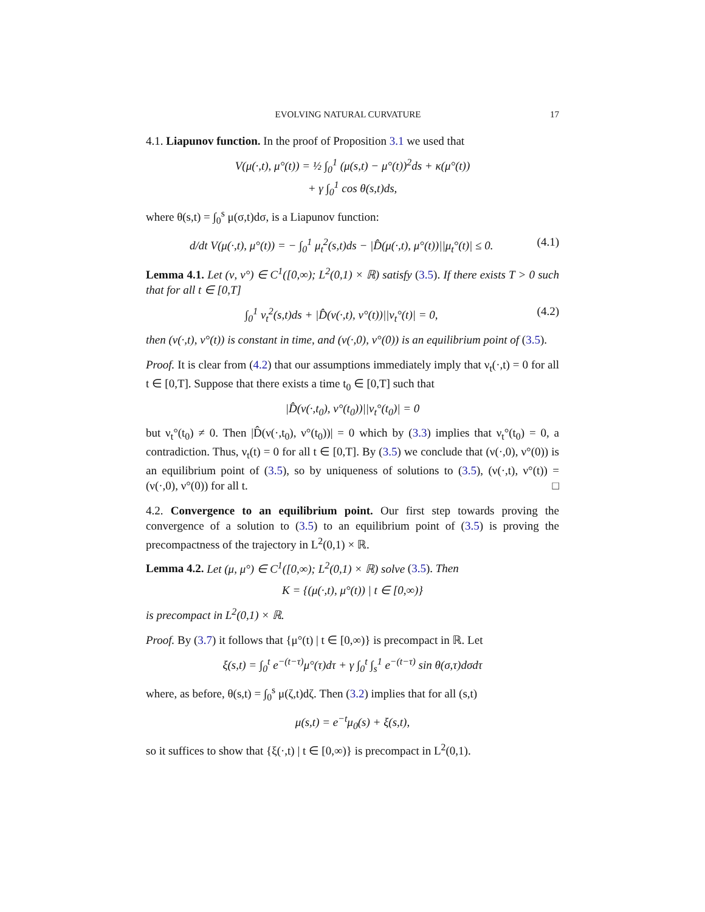EVOLVING NATURAL CURVATURE 17
4.1. Liapunov function. In the proof of Proposition 3.1 we used that
V(μ(·,t), μ°(t)) = ½ ∫<sub>0</sub><sup>1</sup> (μ(s,t) − μ°(t))<sup>2</sup>ds + κ(μ°(t))
+ γ ∫<sub>0</sub><sup>1</sup> cos θ(s,t)ds,
where θ(s,t) = ∫<sub>0</sub><sup>s</sup> μ(σ,t)dσ, is a Liapunov function:
d/dt V(μ(·,t), μ°(t)) = − ∫<sub>0</sub><sup>1</sup> μ<sub>t</sub><sup>2</sup>(s,t)ds − |D̂(μ(·,t), μ°(t))||μ<sub>t</sub>°(t)| ≤ 0.
(4.1)
Lemma 4.1. Let (ν, ν°) ∈ C<sup>1</sup>([0,∞); L<sup>2</sup>(0,1) × ℝ) satisfy (3.5). If there exists T > 0 such that for all t ∈ [0,T]
∫<sub>0</sub><sup>1</sup> ν<sub>t</sub><sup>2</sup>(s,t)ds + |D̂(ν(·,t), ν°(t))||ν<sub>t</sub>°(t)| = 0,
(4.2)
then (ν(·,t), ν°(t)) is constant in time, and (ν(·,0), ν°(0)) is an equilibrium point of (3.5).
Proof. It is clear from (4.2) that our assumptions immediately imply that ν<sub>t</sub>(·,t) = 0 for all t ∈ [0,T]. Suppose that there exists a time t<sub>0</sub> ∈ [0,T] such that
|D̂(ν(·,t<sub>0</sub>), ν°(t<sub>0</sub>))||ν<sub>t</sub>°(t<sub>0</sub>)| = 0
but ν<sub>t</sub>°(t<sub>0</sub>) ≠ 0. Then |D̂(ν(·,t<sub>0</sub>), ν°(t<sub>0</sub>))| = 0 which by (3.3) implies that ν<sub>t</sub>°(t<sub>0</sub>) = 0, a contradiction. Thus, ν<sub>t</sub>(t) = 0 for all t ∈ [0,T]. By (3.5) we conclude that (ν(·,0), ν°(0)) is an equilibrium point of (3.5), so by uniqueness of solutions to (3.5), (ν(·,t), ν°(t)) = (ν(·,0), ν°(0)) for all t. □
4.2. Convergence to an equilibrium point. Our first step towards proving the convergence of a solution to (3.5) to an equilibrium point of (3.5) is proving the precompactness of the trajectory in L<sup>2</sup>(0,1) × ℝ.
Lemma 4.2. Let (μ, μ°) ∈ C<sup>1</sup>([0,∞); L<sup>2</sup>(0,1) × ℝ) solve (3.5). Then
K = {(μ(·,t), μ°(t)) | t ∈ [0,∞)}
is precompact in L<sup>2</sup>(0,1) × ℝ.
Proof. By (3.7) it follows that {μ°(t) | t ∈ [0,∞)} is precompact in ℝ. Let
ξ(s,t) = ∫<sub>0</sub><sup>t</sup> e<sup>−(t−τ)</sup>μ°(τ)dτ + γ ∫<sub>0</sub><sup>t</sup> ∫<sub>s</sub><sup>1</sup> e<sup>−(t−τ)</sup> sin θ(σ,τ)dσdτ
where, as before, θ(s,t) = ∫<sub>0</sub><sup>s</sup> μ(ζ,t)dζ. Then (3.2) implies that for all (s,t)
μ(s,t) = e<sup>−t</sup>μ<sub>0</sub>(s) + ξ(s,t),
so it suffices to show that {ξ(·,t) | t ∈ [0,∞)} is precompact in L<sup>2</sup>(0,1).